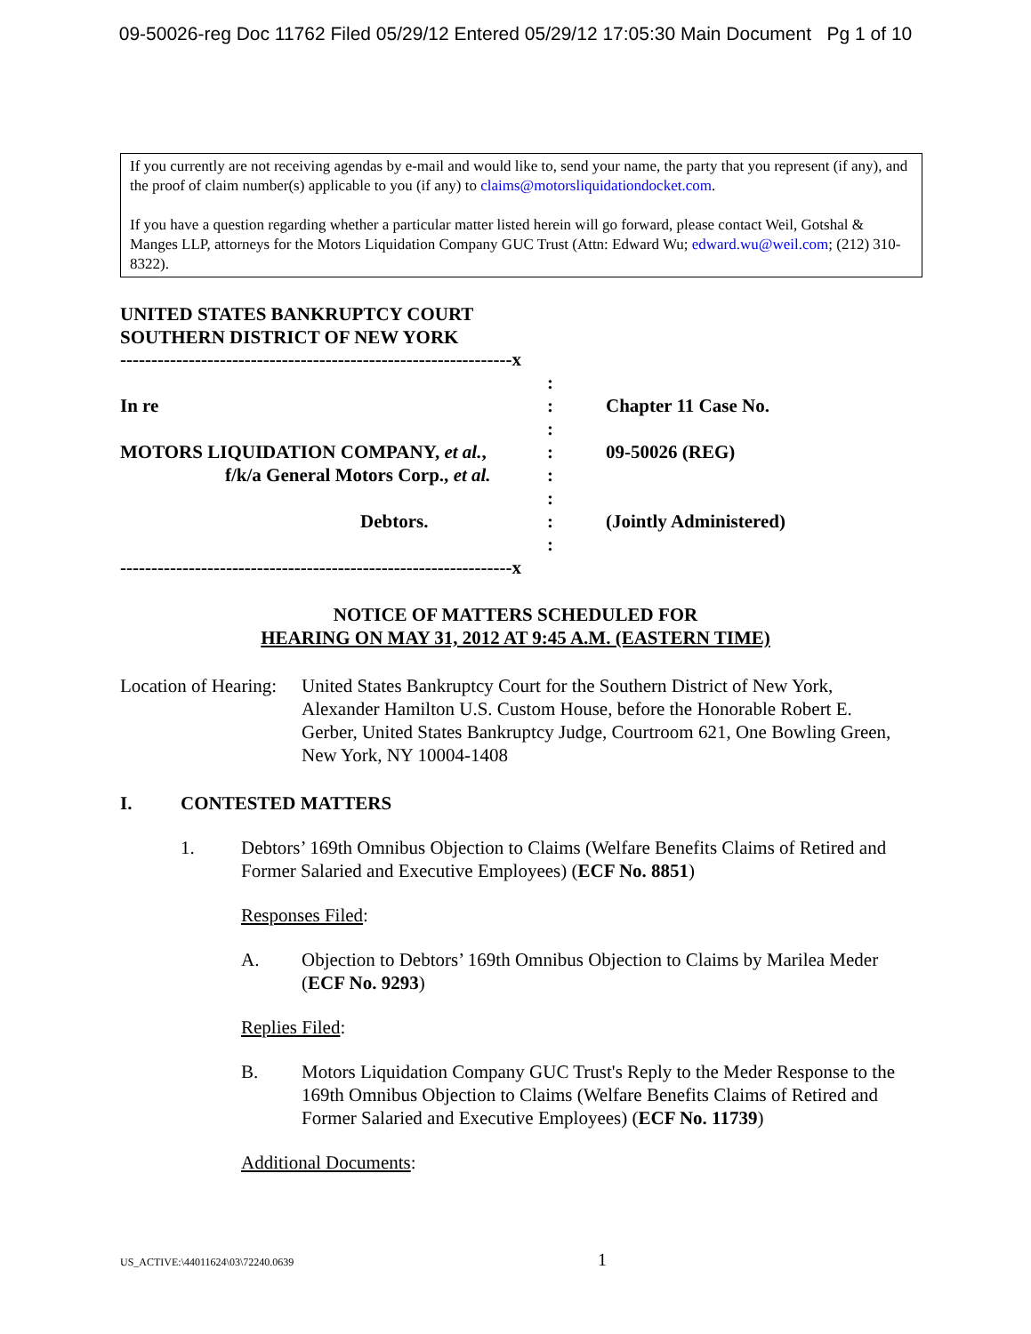09-50026-reg Doc 11762 Filed 05/29/12 Entered 05/29/12 17:05:30 Main Document Pg 1 of 10
If you currently are not receiving agendas by e-mail and would like to, send your name, the party that you represent (if any), and the proof of claim number(s) applicable to you (if any) to claims@motorsliquidationdocket.com.
If you have a question regarding whether a particular matter listed herein will go forward, please contact Weil, Gotshal & Manges LLP, attorneys for the Motors Liquidation Company GUC Trust (Attn: Edward Wu; edward.wu@weil.com; (212) 310-8322).
UNITED STATES BANKRUPTCY COURT
SOUTHERN DISTRICT OF NEW YORK
| ---------------------------------------------------------------x | | |
| | : | |
| In re | : | Chapter 11 Case No. |
| | : | |
| MOTORS LIQUIDATION COMPANY, et al. , | : | 09-50026 (REG) |
| f/k/a General Motors Corp., et al. | : | |
| | : | |
| Debtors. | : | (Jointly Administered) |
| | : | |
| ---------------------------------------------------------------x | | |
NOTICE OF MATTERS SCHEDULED FOR
HEARING ON MAY 31, 2012 AT 9:45 A.M. (EASTERN TIME)
Location of Hearing:
United States Bankruptcy Court for the Southern District of New York, Alexander Hamilton U.S. Custom House, before the Honorable Robert E. Gerber, United States Bankruptcy Judge, Courtroom 621, One Bowling Green, New York, NY 10004-1408
I. CONTESTED MATTERS
1. Debtors’ 169th Omnibus Objection to Claims (Welfare Benefits Claims of Retired and Former Salaried and Executive Employees) (ECF No. 8851)
Responses Filed:
A. Objection to Debtors’ 169th Omnibus Objection to Claims by Marilea Meder (ECF No. 9293)
Replies Filed:
B. Motors Liquidation Company GUC Trust's Reply to the Meder Response to the 169th Omnibus Objection to Claims (Welfare Benefits Claims of Retired and Former Salaried and Executive Employees) (ECF No. 11739)
Additional Documents:
US_ACTIVE:\44011624\03\72240.0639 1